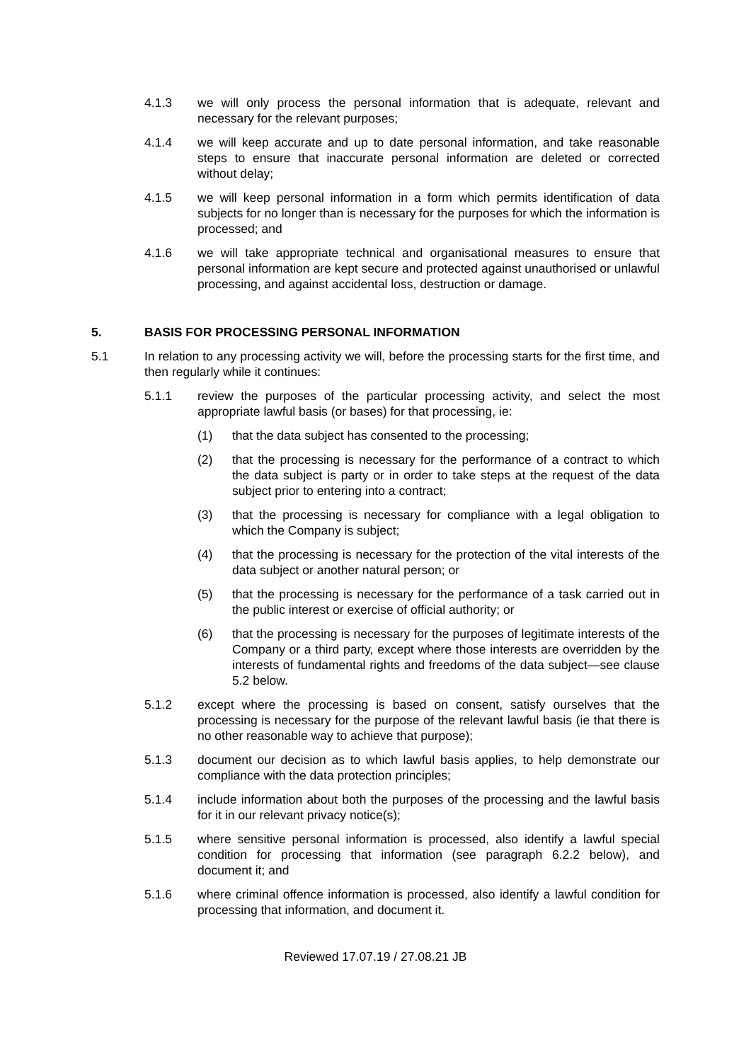4.1.3 we will only process the personal information that is adequate, relevant and necessary for the relevant purposes;
4.1.4 we will keep accurate and up to date personal information, and take reasonable steps to ensure that inaccurate personal information are deleted or corrected without delay;
4.1.5 we will keep personal information in a form which permits identification of data subjects for no longer than is necessary for the purposes for which the information is processed; and
4.1.6 we will take appropriate technical and organisational measures to ensure that personal information are kept secure and protected against unauthorised or unlawful processing, and against accidental loss, destruction or damage.
5. BASIS FOR PROCESSING PERSONAL INFORMATION
5.1 In relation to any processing activity we will, before the processing starts for the first time, and then regularly while it continues:
5.1.1 review the purposes of the particular processing activity, and select the most appropriate lawful basis (or bases) for that processing, ie:
(1) that the data subject has consented to the processing;
(2) that the processing is necessary for the performance of a contract to which the data subject is party or in order to take steps at the request of the data subject prior to entering into a contract;
(3) that the processing is necessary for compliance with a legal obligation to which the Company is subject;
(4) that the processing is necessary for the protection of the vital interests of the data subject or another natural person; or
(5) that the processing is necessary for the performance of a task carried out in the public interest or exercise of official authority; or
(6) that the processing is necessary for the purposes of legitimate interests of the Company or a third party, except where those interests are overridden by the interests of fundamental rights and freedoms of the data subject—see clause 5.2 below.
5.1.2 except where the processing is based on consent, satisfy ourselves that the processing is necessary for the purpose of the relevant lawful basis (ie that there is no other reasonable way to achieve that purpose);
5.1.3 document our decision as to which lawful basis applies, to help demonstrate our compliance with the data protection principles;
5.1.4 include information about both the purposes of the processing and the lawful basis for it in our relevant privacy notice(s);
5.1.5 where sensitive personal information is processed, also identify a lawful special condition for processing that information (see paragraph 6.2.2 below), and document it; and
5.1.6 where criminal offence information is processed, also identify a lawful condition for processing that information, and document it.
Reviewed 17.07.19 / 27.08.21 JB